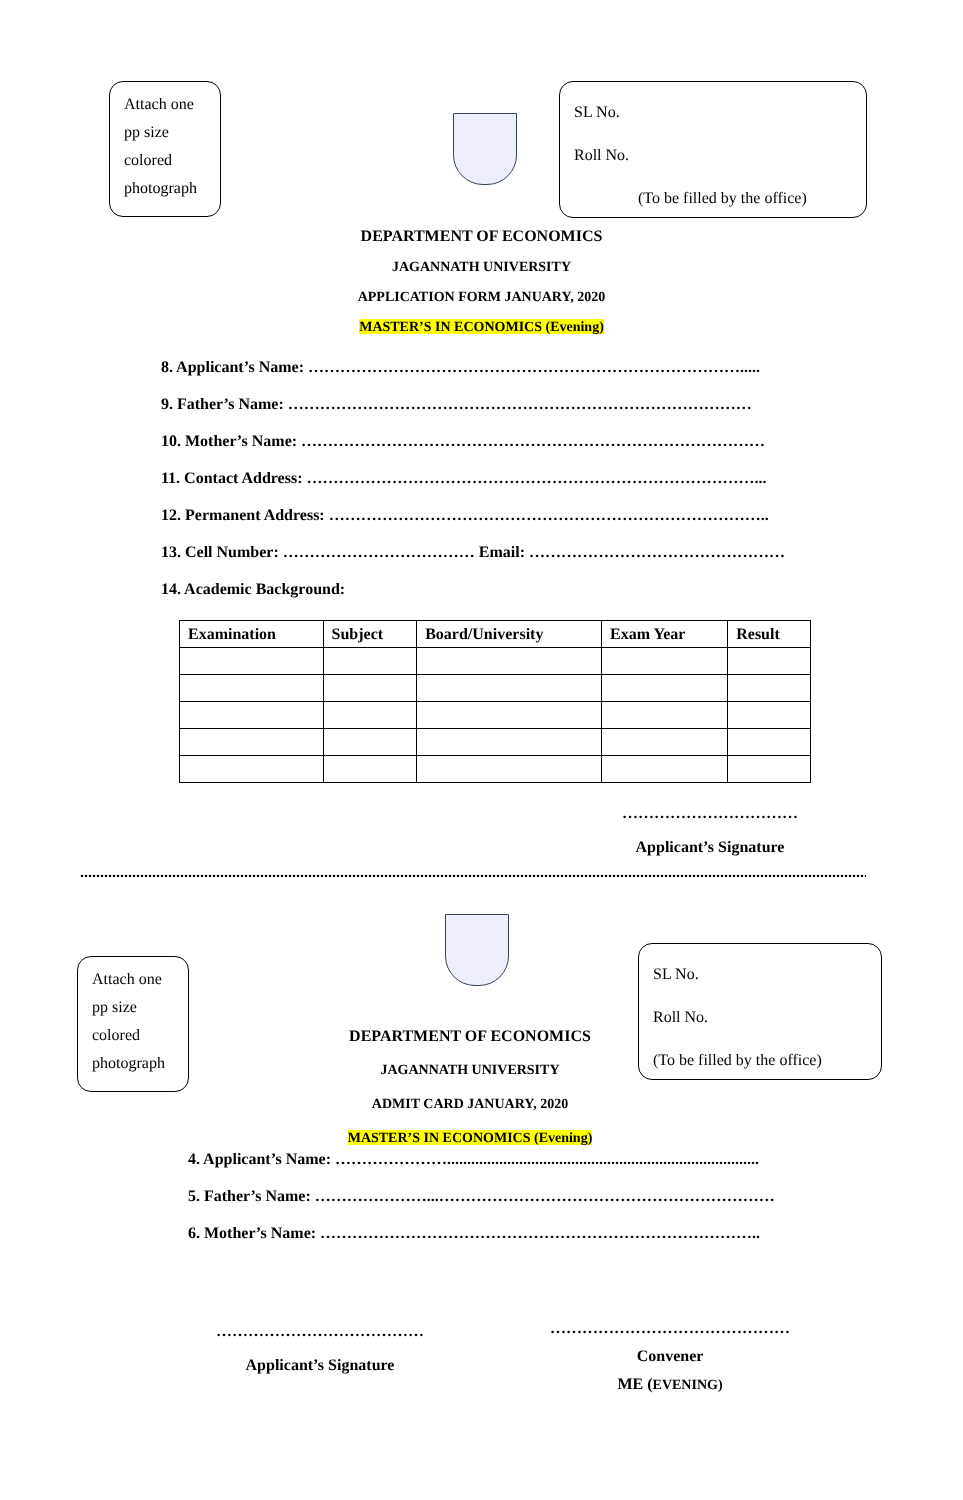Attach one pp size colored photograph
SL No.
Roll No.
(To be filled by the office)
DEPARTMENT OF ECONOMICS
JAGANNATH UNIVERSITY
APPLICATION FORM JANUARY, 2020
MASTER’S IN ECONOMICS (Evening)
8. Applicant’s Name: ……………………………………………………………………….....
9. Father’s Name: ……………………………………………………………………………
10. Mother’s Name: ……………………………………………………………………………
11. Contact Address: …………………………………………………………………………...
12. Permanent Address: ………………………………………………………………………..
13. Cell Number: ……………………………… Email: …………………………………………
14. Academic Background:
| Examination | Subject | Board/University | Exam Year | Result |
| --- | --- | --- | --- | --- |
……………………………
Applicant’s Signature
..............................................................................................................................................................................................................
Attach one pp size colored photograph
SL No.
Roll No.
(To be filled by the office)
DEPARTMENT OF ECONOMICS
JAGANNATH UNIVERSITY
ADMIT CARD JANUARY, 2020
MASTER’S IN ECONOMICS (Evening)
4. Applicant’s Name: …………………..............................................................................
5. Father’s Name: …………………...………………………………………………………
6. Mother’s Name: ………………………………………………………………………..
…………………………………
Applicant’s Signature
………………………………………
Convener
ME (EVENING)